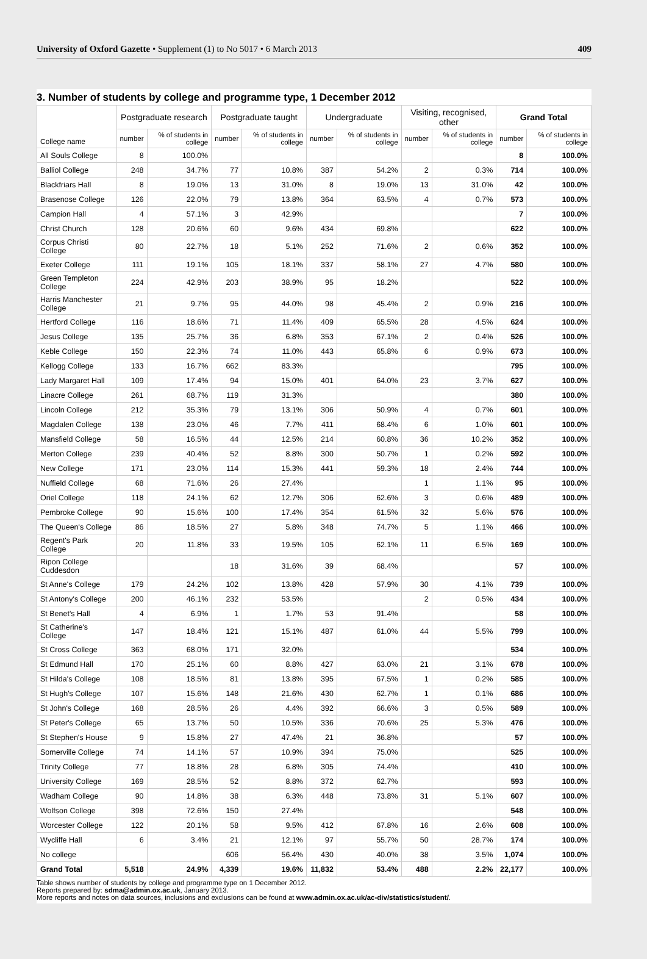University of Oxford Gazette • Supplement (1) to No 5017 • 6 March 2013 409
3. Number of students by college and programme type, 1 December 2012
| College name | Postgraduate research | | Postgraduate taught | | Undergraduate | | Visiting, recognised, other | | Grand Total | |
| --- | --- | --- | --- | --- | --- | --- | --- | --- | --- | --- |
| | number | % of students in college | number | % of students in college | number | % of students in college | number | % of students in college | number | % of students in college |
| All Souls College | 8 | 100.0% | | | | | | | 8 | 100.0% |
| Balliol College | 248 | 34.7% | 77 | 10.8% | 387 | 54.2% | 2 | 0.3% | 714 | 100.0% |
| Blackfriars Hall | 8 | 19.0% | 13 | 31.0% | 8 | 19.0% | 13 | 31.0% | 42 | 100.0% |
| Brasenose College | 126 | 22.0% | 79 | 13.8% | 364 | 63.5% | 4 | 0.7% | 573 | 100.0% |
| Campion Hall | 4 | 57.1% | 3 | 42.9% | | | | | 7 | 100.0% |
| Christ Church | 128 | 20.6% | 60 | 9.6% | 434 | 69.8% | | | 622 | 100.0% |
| Corpus Christi College | 80 | 22.7% | 18 | 5.1% | 252 | 71.6% | 2 | 0.6% | 352 | 100.0% |
| Exeter College | 111 | 19.1% | 105 | 18.1% | 337 | 58.1% | 27 | 4.7% | 580 | 100.0% |
| Green Templeton College | 224 | 42.9% | 203 | 38.9% | 95 | 18.2% | | | 522 | 100.0% |
| Harris Manchester College | 21 | 9.7% | 95 | 44.0% | 98 | 45.4% | 2 | 0.9% | 216 | 100.0% |
| Hertford College | 116 | 18.6% | 71 | 11.4% | 409 | 65.5% | 28 | 4.5% | 624 | 100.0% |
| Jesus College | 135 | 25.7% | 36 | 6.8% | 353 | 67.1% | 2 | 0.4% | 526 | 100.0% |
| Keble College | 150 | 22.3% | 74 | 11.0% | 443 | 65.8% | 6 | 0.9% | 673 | 100.0% |
| Kellogg College | 133 | 16.7% | 662 | 83.3% | | | | | 795 | 100.0% |
| Lady Margaret Hall | 109 | 17.4% | 94 | 15.0% | 401 | 64.0% | 23 | 3.7% | 627 | 100.0% |
| Linacre College | 261 | 68.7% | 119 | 31.3% | | | | | 380 | 100.0% |
| Lincoln College | 212 | 35.3% | 79 | 13.1% | 306 | 50.9% | 4 | 0.7% | 601 | 100.0% |
| Magdalen College | 138 | 23.0% | 46 | 7.7% | 411 | 68.4% | 6 | 1.0% | 601 | 100.0% |
| Mansfield College | 58 | 16.5% | 44 | 12.5% | 214 | 60.8% | 36 | 10.2% | 352 | 100.0% |
| Merton College | 239 | 40.4% | 52 | 8.8% | 300 | 50.7% | 1 | 0.2% | 592 | 100.0% |
| New College | 171 | 23.0% | 114 | 15.3% | 441 | 59.3% | 18 | 2.4% | 744 | 100.0% |
| Nuffield College | 68 | 71.6% | 26 | 27.4% | | | 1 | 1.1% | 95 | 100.0% |
| Oriel College | 118 | 24.1% | 62 | 12.7% | 306 | 62.6% | 3 | 0.6% | 489 | 100.0% |
| Pembroke College | 90 | 15.6% | 100 | 17.4% | 354 | 61.5% | 32 | 5.6% | 576 | 100.0% |
| The Queen's College | 86 | 18.5% | 27 | 5.8% | 348 | 74.7% | 5 | 1.1% | 466 | 100.0% |
| Regent's Park College | 20 | 11.8% | 33 | 19.5% | 105 | 62.1% | 11 | 6.5% | 169 | 100.0% |
| Ripon College Cuddesdon | | | 18 | 31.6% | 39 | 68.4% | | | 57 | 100.0% |
| St Anne's College | 179 | 24.2% | 102 | 13.8% | 428 | 57.9% | 30 | 4.1% | 739 | 100.0% |
| St Antony's College | 200 | 46.1% | 232 | 53.5% | | | 2 | 0.5% | 434 | 100.0% |
| St Benet's Hall | 4 | 6.9% | 1 | 1.7% | 53 | 91.4% | | | 58 | 100.0% |
| St Catherine's College | 147 | 18.4% | 121 | 15.1% | 487 | 61.0% | 44 | 5.5% | 799 | 100.0% |
| St Cross College | 363 | 68.0% | 171 | 32.0% | | | | | 534 | 100.0% |
| St Edmund Hall | 170 | 25.1% | 60 | 8.8% | 427 | 63.0% | 21 | 3.1% | 678 | 100.0% |
| St Hilda's College | 108 | 18.5% | 81 | 13.8% | 395 | 67.5% | 1 | 0.2% | 585 | 100.0% |
| St Hugh's College | 107 | 15.6% | 148 | 21.6% | 430 | 62.7% | 1 | 0.1% | 686 | 100.0% |
| St John's College | 168 | 28.5% | 26 | 4.4% | 392 | 66.6% | 3 | 0.5% | 589 | 100.0% |
| St Peter's College | 65 | 13.7% | 50 | 10.5% | 336 | 70.6% | 25 | 5.3% | 476 | 100.0% |
| St Stephen's House | 9 | 15.8% | 27 | 47.4% | 21 | 36.8% | | | 57 | 100.0% |
| Somerville College | 74 | 14.1% | 57 | 10.9% | 394 | 75.0% | | | 525 | 100.0% |
| Trinity College | 77 | 18.8% | 28 | 6.8% | 305 | 74.4% | | | 410 | 100.0% |
| University College | 169 | 28.5% | 52 | 8.8% | 372 | 62.7% | | | 593 | 100.0% |
| Wadham College | 90 | 14.8% | 38 | 6.3% | 448 | 73.8% | 31 | 5.1% | 607 | 100.0% |
| Wolfson College | 398 | 72.6% | 150 | 27.4% | | | | | 548 | 100.0% |
| Worcester College | 122 | 20.1% | 58 | 9.5% | 412 | 67.8% | 16 | 2.6% | 608 | 100.0% |
| Wycliffe Hall | 6 | 3.4% | 21 | 12.1% | 97 | 55.7% | 50 | 28.7% | 174 | 100.0% |
| No college | | | 606 | 56.4% | 430 | 40.0% | 38 | 3.5% | 1,074 | 100.0% |
| Grand Total | 5,518 | 24.9% | 4,339 | 19.6% | 11,832 | 53.4% | 488 | 2.2% | 22,177 | 100.0% |
Table shows number of students by college and programme type on 1 December 2012.
Reports prepared by: sdma@admin.ox.ac.uk, January 2013.
More reports and notes on data sources, inclusions and exclusions can be found at www.admin.ox.ac.uk/ac-div/statistics/student/.